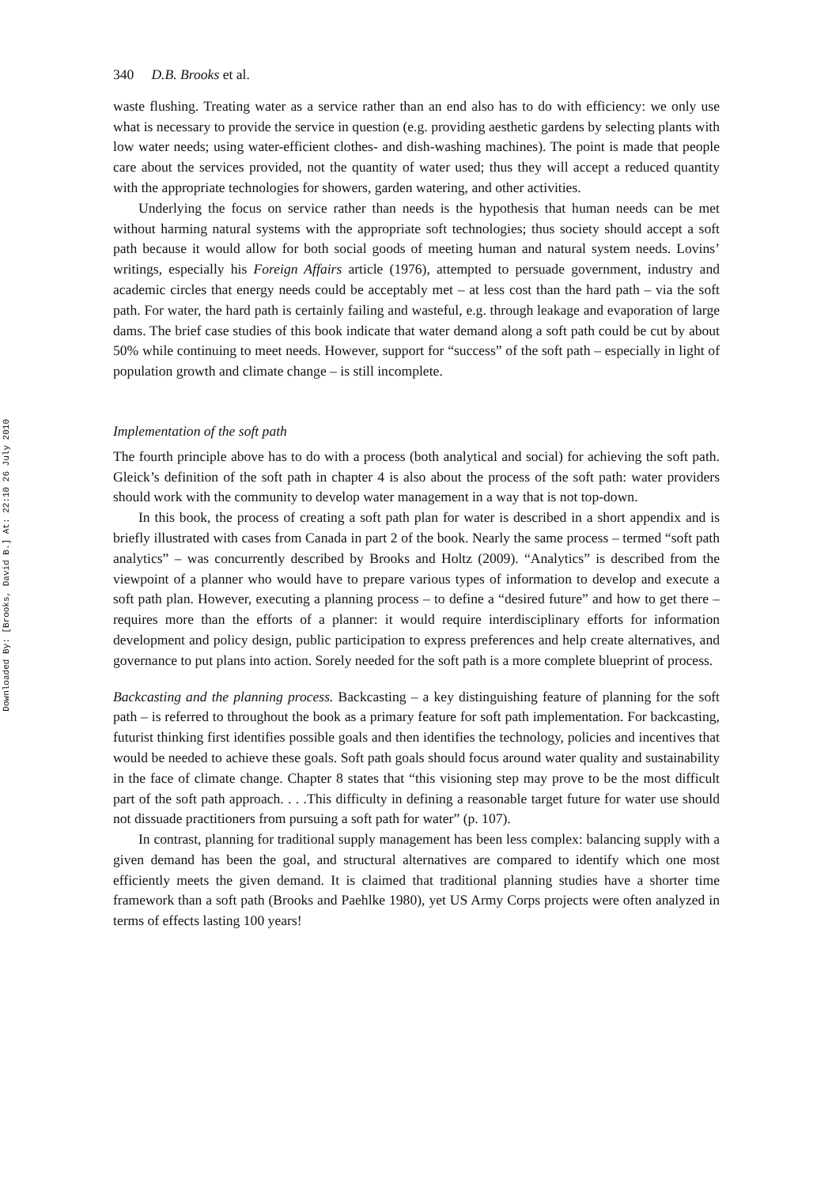Downloaded By: [Brooks, David B.] At: 22:10 26 July 2010
340 D.B. Brooks et al.
waste flushing. Treating water as a service rather than an end also has to do with efficiency: we only use what is necessary to provide the service in question (e.g. providing aesthetic gardens by selecting plants with low water needs; using water-efficient clothes- and dish-washing machines). The point is made that people care about the services provided, not the quantity of water used; thus they will accept a reduced quantity with the appropriate technologies for showers, garden watering, and other activities.
Underlying the focus on service rather than needs is the hypothesis that human needs can be met without harming natural systems with the appropriate soft technologies; thus society should accept a soft path because it would allow for both social goods of meeting human and natural system needs. Lovins’ writings, especially his Foreign Affairs article (1976), attempted to persuade government, industry and academic circles that energy needs could be acceptably met – at less cost than the hard path – via the soft path. For water, the hard path is certainly failing and wasteful, e.g. through leakage and evaporation of large dams. The brief case studies of this book indicate that water demand along a soft path could be cut by about 50% while continuing to meet needs. However, support for “success” of the soft path – especially in light of population growth and climate change – is still incomplete.
Implementation of the soft path
The fourth principle above has to do with a process (both analytical and social) for achieving the soft path. Gleick’s definition of the soft path in chapter 4 is also about the process of the soft path: water providers should work with the community to develop water management in a way that is not top-down.
In this book, the process of creating a soft path plan for water is described in a short appendix and is briefly illustrated with cases from Canada in part 2 of the book. Nearly the same process – termed “soft path analytics” – was concurrently described by Brooks and Holtz (2009). “Analytics” is described from the viewpoint of a planner who would have to prepare various types of information to develop and execute a soft path plan. However, executing a planning process – to define a “desired future” and how to get there – requires more than the efforts of a planner: it would require interdisciplinary efforts for information development and policy design, public participation to express preferences and help create alternatives, and governance to put plans into action. Sorely needed for the soft path is a more complete blueprint of process.
Backcasting and the planning process. Backcasting – a key distinguishing feature of planning for the soft path – is referred to throughout the book as a primary feature for soft path implementation. For backcasting, futurist thinking first identifies possible goals and then identifies the technology, policies and incentives that would be needed to achieve these goals. Soft path goals should focus around water quality and sustainability in the face of climate change. Chapter 8 states that “this visioning step may prove to be the most difficult part of the soft path approach. . . .This difficulty in defining a reasonable target future for water use should not dissuade practitioners from pursuing a soft path for water” (p. 107).
In contrast, planning for traditional supply management has been less complex: balancing supply with a given demand has been the goal, and structural alternatives are compared to identify which one most efficiently meets the given demand. It is claimed that traditional planning studies have a shorter time framework than a soft path (Brooks and Paehlke 1980), yet US Army Corps projects were often analyzed in terms of effects lasting 100 years!